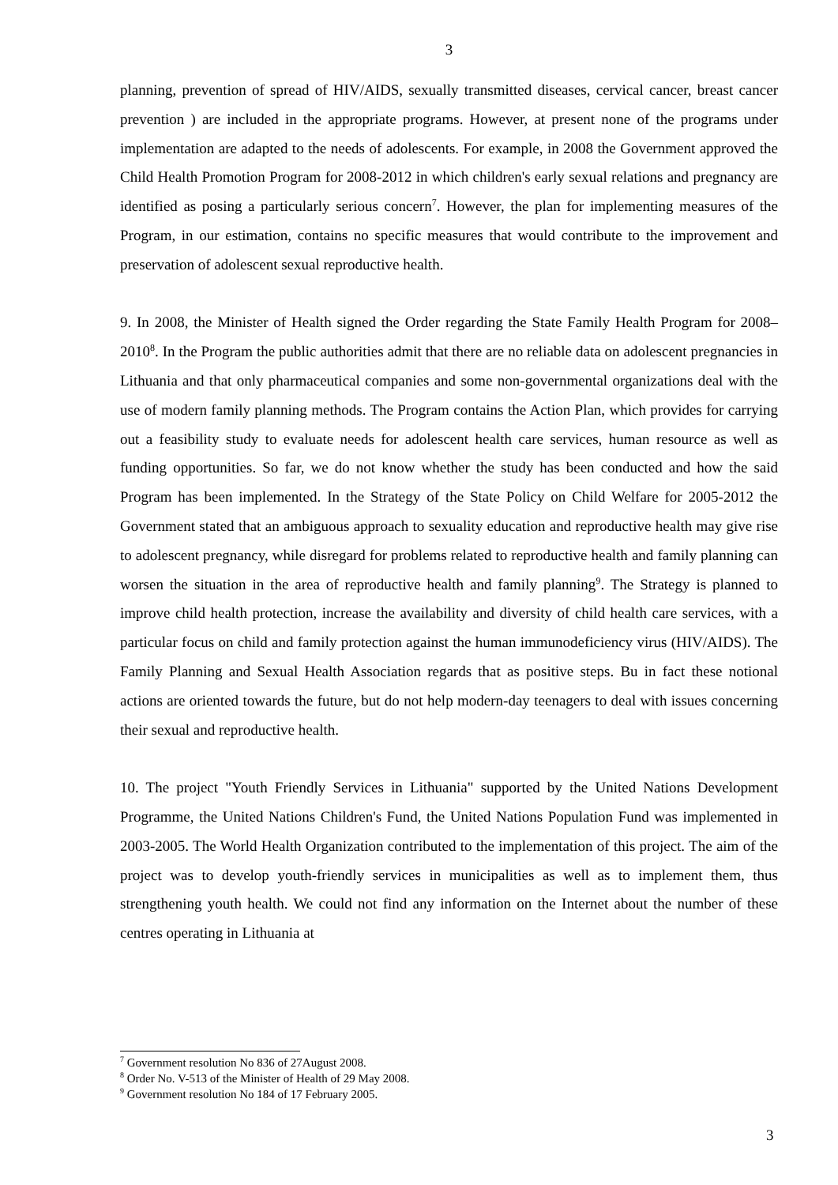3
planning, prevention of spread of HIV/AIDS, sexually transmitted diseases, cervical cancer, breast cancer prevention ) are included in the appropriate programs. However, at present none of the programs under implementation are adapted to the needs of adolescents. For example, in 2008 the Government approved the Child Health Promotion Program for 2008-2012 in which children's early sexual relations and pregnancy are identified as posing a particularly serious concern<sup>7</sup>. However, the plan for implementing measures of the Program, in our estimation, contains no specific measures that would contribute to the improvement and preservation of adolescent sexual reproductive health.
9. In 2008, the Minister of Health signed the Order regarding the State Family Health Program for 2008–2010<sup>8</sup>. In the Program the public authorities admit that there are no reliable data on adolescent pregnancies in Lithuania and that only pharmaceutical companies and some non-governmental organizations deal with the use of modern family planning methods. The Program contains the Action Plan, which provides for carrying out a feasibility study to evaluate needs for adolescent health care services, human resource as well as funding opportunities. So far, we do not know whether the study has been conducted and how the said Program has been implemented. In the Strategy of the State Policy on Child Welfare for 2005-2012 the Government stated that an ambiguous approach to sexuality education and reproductive health may give rise to adolescent pregnancy, while disregard for problems related to reproductive health and family planning can worsen the situation in the area of reproductive health and family planning<sup>9</sup>. The Strategy is planned to improve child health protection, increase the availability and diversity of child health care services, with a particular focus on child and family protection against the human immunodeficiency virus (HIV/AIDS). The Family Planning and Sexual Health Association regards that as positive steps. Bu in fact these notional actions are oriented towards the future, but do not help modern-day teenagers to deal with issues concerning their sexual and reproductive health.
10. The project "Youth Friendly Services in Lithuania" supported by the United Nations Development Programme, the United Nations Children's Fund, the United Nations Population Fund was implemented in 2003-2005. The World Health Organization contributed to the implementation of this project. The aim of the project was to develop youth-friendly services in municipalities as well as to implement them, thus strengthening youth health. We could not find any information on the Internet about the number of these centres operating in Lithuania at
<sup>7</sup> Government resolution No 836 of 27August 2008.
<sup>8</sup> Order No. V-513 of the Minister of Health of 29 May 2008.
<sup>9</sup> Government resolution No 184 of 17 February 2005.
3